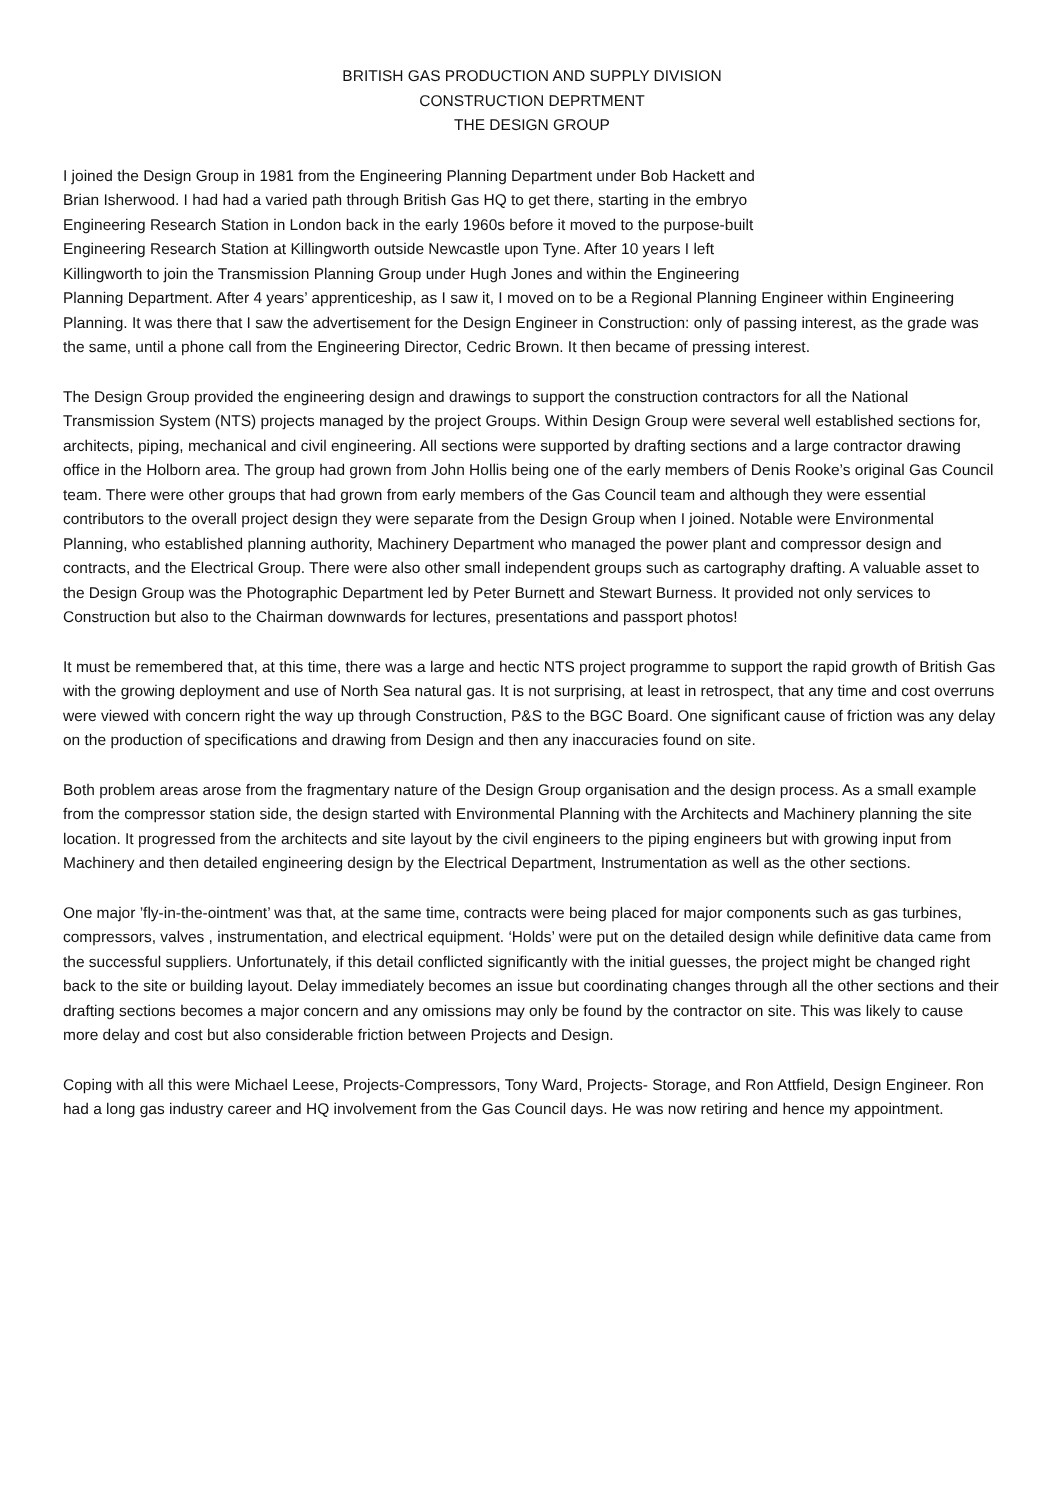BRITISH GAS PRODUCTION AND SUPPLY DIVISION
CONSTRUCTION DEPRTMENT
THE DESIGN GROUP
I joined the Design Group in 1981 from the Engineering Planning Department under Bob Hackett and
Brian Isherwood. I had had a varied path through British Gas HQ to get there, starting in the embryo
Engineering Research Station in London back in the early 1960s before it moved to the purpose-built
Engineering Research Station at Killingworth outside Newcastle upon Tyne. After 10 years I left
Killingworth to join the Transmission Planning Group under Hugh Jones and within the Engineering
Planning Department. After 4 years’ apprenticeship, as I saw it, I moved on to be a Regional Planning Engineer within Engineering Planning. It was there that I saw the advertisement for the Design Engineer in Construction: only of passing interest, as the grade was the same, until a phone call from the Engineering Director, Cedric Brown. It then became of pressing interest.
The Design Group provided the engineering design and drawings to support the construction contractors for all the National Transmission System (NTS) projects managed by the project Groups. Within Design Group were several well established sections for, architects, piping, mechanical and civil engineering. All sections were supported by drafting sections and a large contractor drawing office in the Holborn area. The group had grown from John Hollis being one of the early members of Denis Rooke’s original Gas Council team. There were other groups that had grown from early members of the Gas Council team and although they were essential contributors to the overall project design they were separate from the Design Group when I joined. Notable were Environmental Planning, who established planning authority, Machinery Department who managed the power plant and compressor design and contracts, and the Electrical Group. There were also other small independent groups such as cartography drafting. A valuable asset to the Design Group was the Photographic Department led by Peter Burnett and Stewart Burness. It provided not only services to Construction but also to the Chairman downwards for lectures, presentations and passport photos!
It must be remembered that, at this time, there was a large and hectic NTS project programme to support the rapid growth of British Gas with the growing deployment and use of North Sea natural gas. It is not surprising, at least in retrospect, that any time and cost overruns were viewed with concern right the way up through Construction, P&S to the BGC Board. One significant cause of friction was any delay on the production of specifications and drawing from Design and then any inaccuracies found on site.
Both problem areas arose from the fragmentary nature of the Design Group organisation and the design process. As a small example from the compressor station side, the design started with Environmental Planning with the Architects and Machinery planning the site location. It progressed from the architects and site layout by the civil engineers to the piping engineers but with growing input from Machinery and then detailed engineering design by the Electrical Department, Instrumentation as well as the other sections.
One major ’fly-in-the-ointment’ was that, at the same time, contracts were being placed for major components such as gas turbines, compressors, valves , instrumentation, and electrical equipment. ‘Holds’ were put on the detailed design while definitive data came from the successful suppliers. Unfortunately, if this detail conflicted significantly with the initial guesses, the project might be changed right back to the site or building layout. Delay immediately becomes an issue but coordinating changes through all the other sections and their drafting sections becomes a major concern and any omissions may only be found by the contractor on site. This was likely to cause more delay and cost but also considerable friction between Projects and Design.
Coping with all this were Michael Leese, Projects-Compressors, Tony Ward, Projects- Storage, and Ron Attfield, Design Engineer. Ron had a long gas industry career and HQ involvement from the Gas Council days. He was now retiring and hence my appointment.